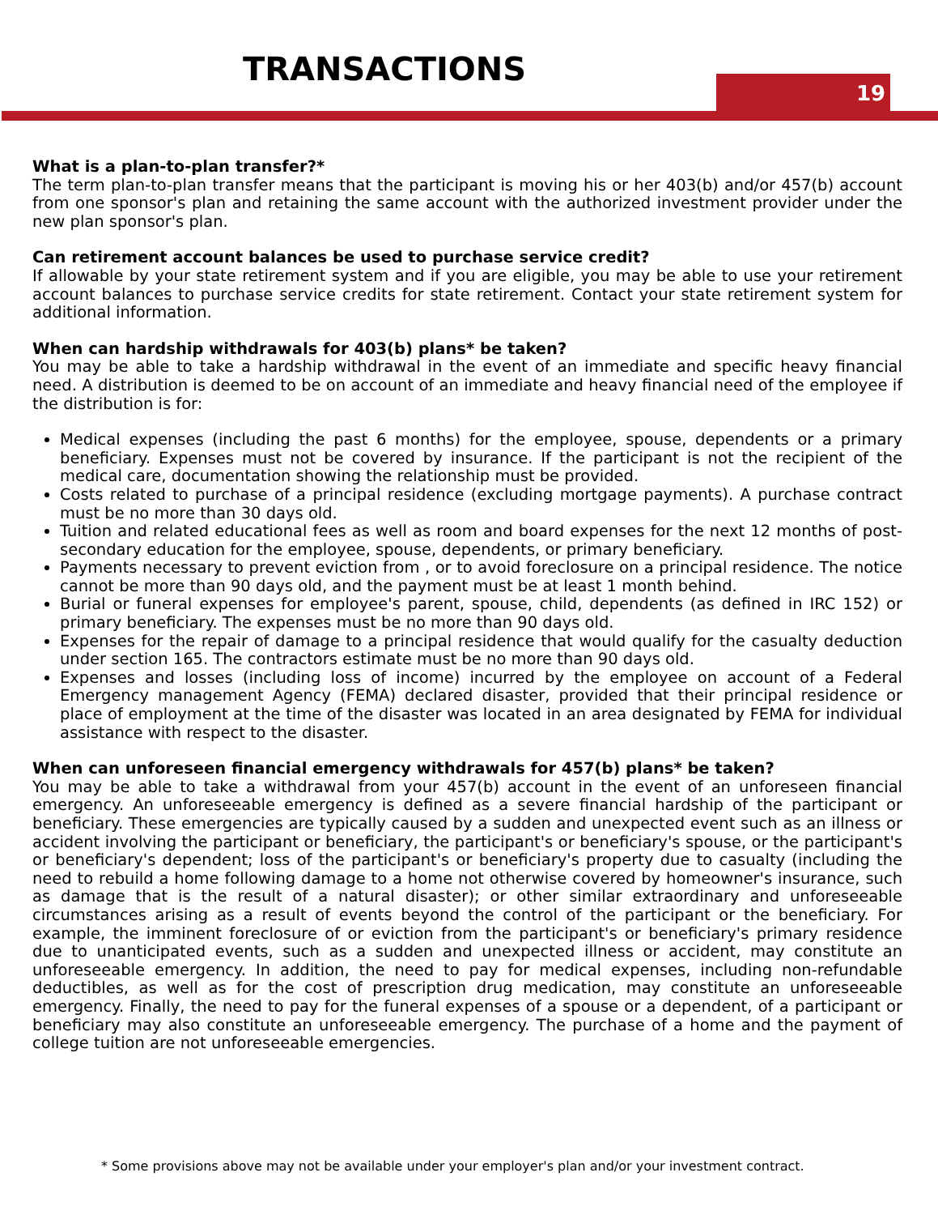TRANSACTIONS
19
What is a plan-to-plan transfer?*
The term plan-to-plan transfer means that the participant is moving his or her 403(b) and/or 457(b) account from one sponsor's plan and retaining the same account with the authorized investment provider under the new plan sponsor's plan.
Can retirement account balances be used to purchase service credit?
If allowable by your state retirement system and if you are eligible, you may be able to use your retirement account balances to purchase service credits for state retirement. Contact your state retirement system for additional information.
When can hardship withdrawals for 403(b) plans* be taken?
You may be able to take a hardship withdrawal in the event of an immediate and specific heavy financial need. A distribution is deemed to be on account of an immediate and heavy financial need of the employee if the distribution is for:
Medical expenses (including the past 6 months) for the employee, spouse, dependents or a primary beneficiary. Expenses must not be covered by insurance. If the participant is not the recipient of the medical care, documentation showing the relationship must be provided.
Costs related to purchase of a principal residence (excluding mortgage payments). A purchase contract must be no more than 30 days old.
Tuition and related educational fees as well as room and board expenses for the next 12 months of post-secondary education for the employee, spouse, dependents, or primary beneficiary.
Payments necessary to prevent eviction from , or to avoid foreclosure on a principal residence. The notice cannot be more than 90 days old, and the payment must be at least 1 month behind.
Burial or funeral expenses for employee's parent, spouse, child, dependents (as defined in IRC 152) or primary beneficiary. The expenses must be no more than 90 days old.
Expenses for the repair of damage to a principal residence that would qualify for the casualty deduction under section 165. The contractors estimate must be no more than 90 days old.
Expenses and losses (including loss of income) incurred by the employee on account of a Federal Emergency management Agency (FEMA) declared disaster, provided that their principal residence or place of employment at the time of the disaster was located in an area designated by FEMA for individual assistance with respect to the disaster.
When can unforeseen financial emergency withdrawals for 457(b) plans* be taken?
You may be able to take a withdrawal from your 457(b) account in the event of an unforeseen financial emergency. An unforeseeable emergency is defined as a severe financial hardship of the participant or beneficiary. These emergencies are typically caused by a sudden and unexpected event such as an illness or accident involving the participant or beneficiary, the participant's or beneficiary's spouse, or the participant's or beneficiary's dependent; loss of the participant's or beneficiary's property due to casualty (including the need to rebuild a home following damage to a home not otherwise covered by homeowner's insurance, such as damage that is the result of a natural disaster); or other similar extraordinary and unforeseeable circumstances arising as a result of events beyond the control of the participant or the beneficiary. For example, the imminent foreclosure of or eviction from the participant's or beneficiary's primary residence due to unanticipated events, such as a sudden and unexpected illness or accident, may constitute an unforeseeable emergency. In addition, the need to pay for medical expenses, including non-refundable deductibles, as well as for the cost of prescription drug medication, may constitute an unforeseeable emergency. Finally, the need to pay for the funeral expenses of a spouse or a dependent, of a participant or beneficiary may also constitute an unforeseeable emergency. The purchase of a home and the payment of college tuition are not unforeseeable emergencies.
* Some provisions above may not be available under your employer's plan and/or your investment contract.